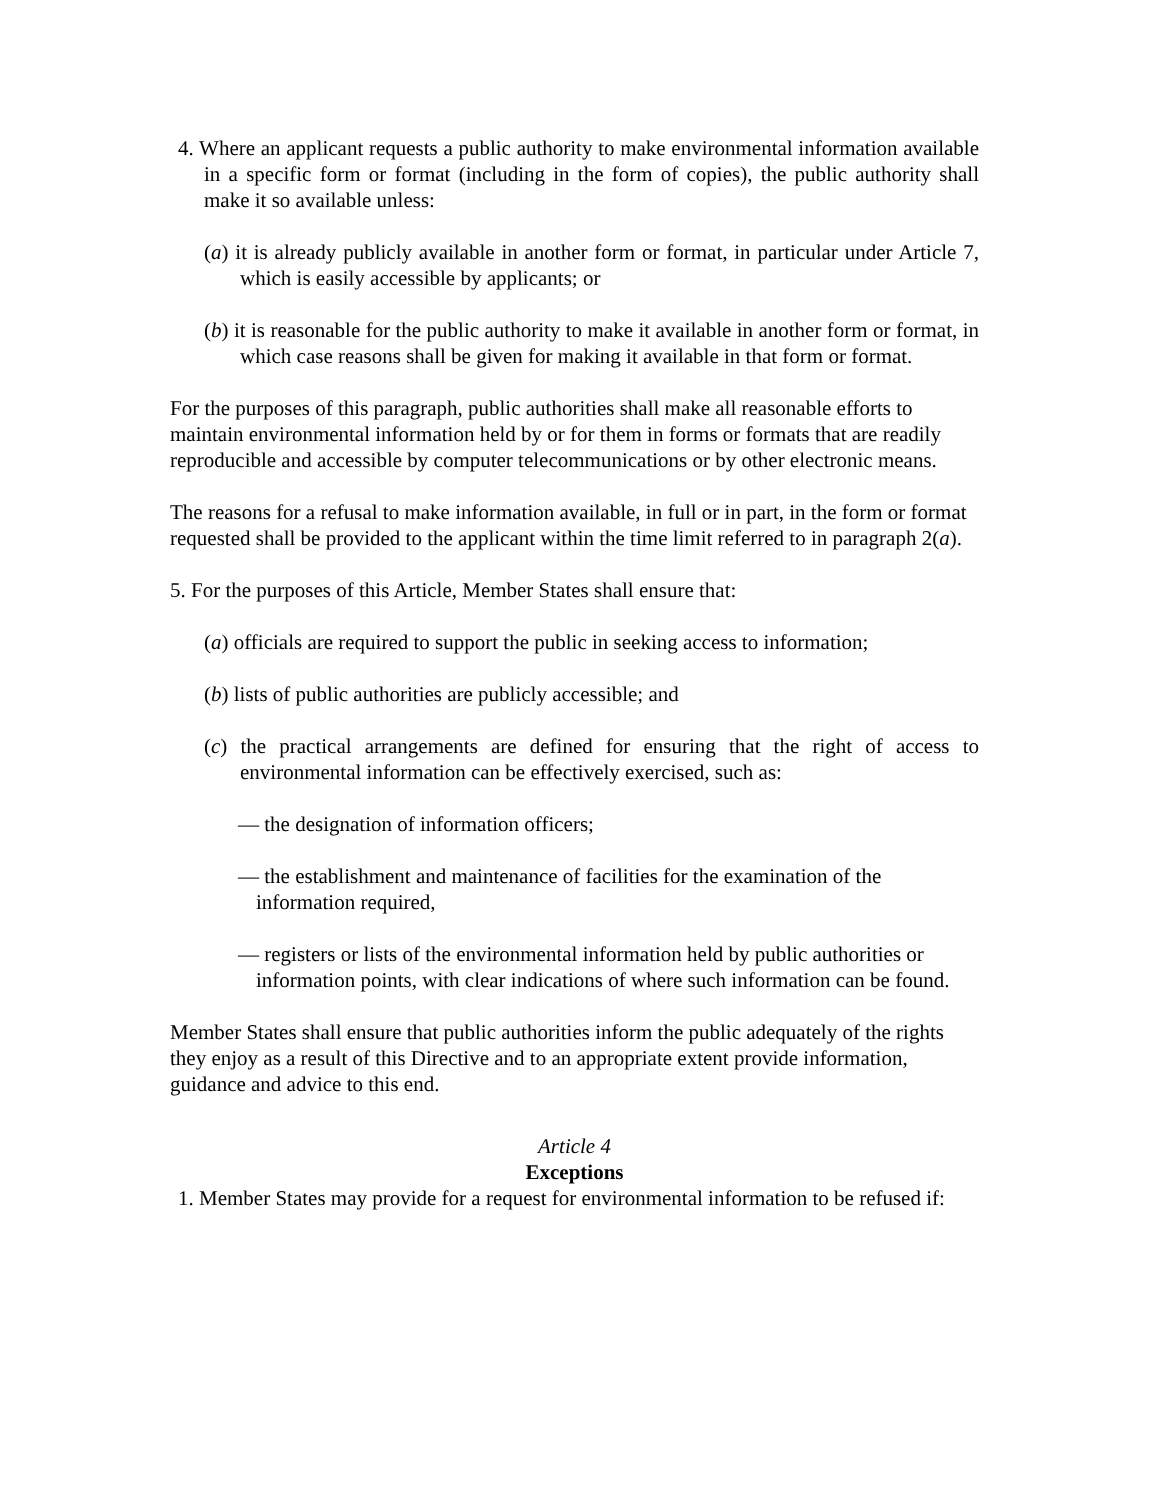4. Where an applicant requests a public authority to make environmental information available in a specific form or format (including in the form of copies), the public authority shall make it so available unless:
(a) it is already publicly available in another form or format, in particular under Article 7, which is easily accessible by applicants; or
(b) it is reasonable for the public authority to make it available in another form or format, in which case reasons shall be given for making it available in that form or format.
For the purposes of this paragraph, public authorities shall make all reasonable efforts to maintain environmental information held by or for them in forms or formats that are readily reproducible and accessible by computer telecommunications or by other electronic means.
The reasons for a refusal to make information available, in full or in part, in the form or format requested shall be provided to the applicant within the time limit referred to in paragraph 2(a).
5. For the purposes of this Article, Member States shall ensure that:
(a) officials are required to support the public in seeking access to information;
(b) lists of public authorities are publicly accessible; and
(c) the practical arrangements are defined for ensuring that the right of access to environmental information can be effectively exercised, such as:
— the designation of information officers;
— the establishment and maintenance of facilities for the examination of the information required,
— registers or lists of the environmental information held by public authorities or information points, with clear indications of where such information can be found.
Member States shall ensure that public authorities inform the public adequately of the rights they enjoy as a result of this Directive and to an appropriate extent provide information, guidance and advice to this end.
Article 4
Exceptions
1. Member States may provide for a request for environmental information to be refused if: